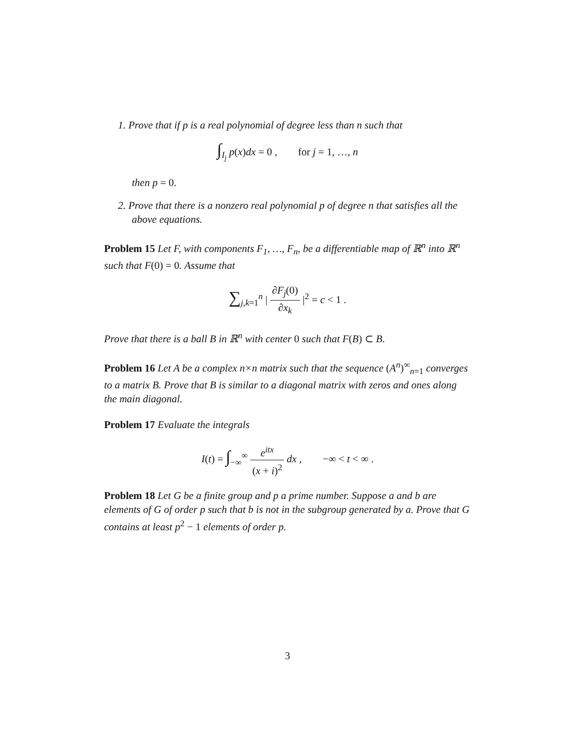1. Prove that if p is a real polynomial of degree less than n such that
∫<sub>I<sub>j</sub></sub> p(x)dx = 0 , for j = 1, …, n
then p = 0.
2. Prove that there is a nonzero real polynomial p of degree n that satisfies all the above equations.
Problem 15 Let F, with components F<sub>1</sub>, …, F<sub>n</sub>, be a differentiable map of ℝ<sup>n</sup> into ℝ<sup>n</sup> such that F(0) = 0. Assume that
∑<sub>j,k=1</sub><sup>n</sup> | ∂F<sub>j</sub>(0) ∂x<sub>k</sub> |<sup>2</sup> = c < 1 .
Prove that there is a ball B in ℝ<sup>n</sup> with center 0 such that F(B) ⊂ B.
Problem 16 Let A be a complex n×n matrix such that the sequence (A<sup>n</sup>)<sup>∞</sup><sub>n=1</sub> converges to a matrix B. Prove that B is similar to a diagonal matrix with zeros and ones along the main diagonal.
Problem 17 Evaluate the integrals
I(t) = ∫<sub>−∞</sub><sup>∞</sup> e<sup>itx</sup> (x + i)<sup>2</sup> dx , −∞ < t < ∞ .
Problem 18 Let G be a finite group and p a prime number. Suppose a and b are elements of G of order p such that b is not in the subgroup generated by a. Prove that G contains at least p<sup>2</sup> − 1 elements of order p.
3